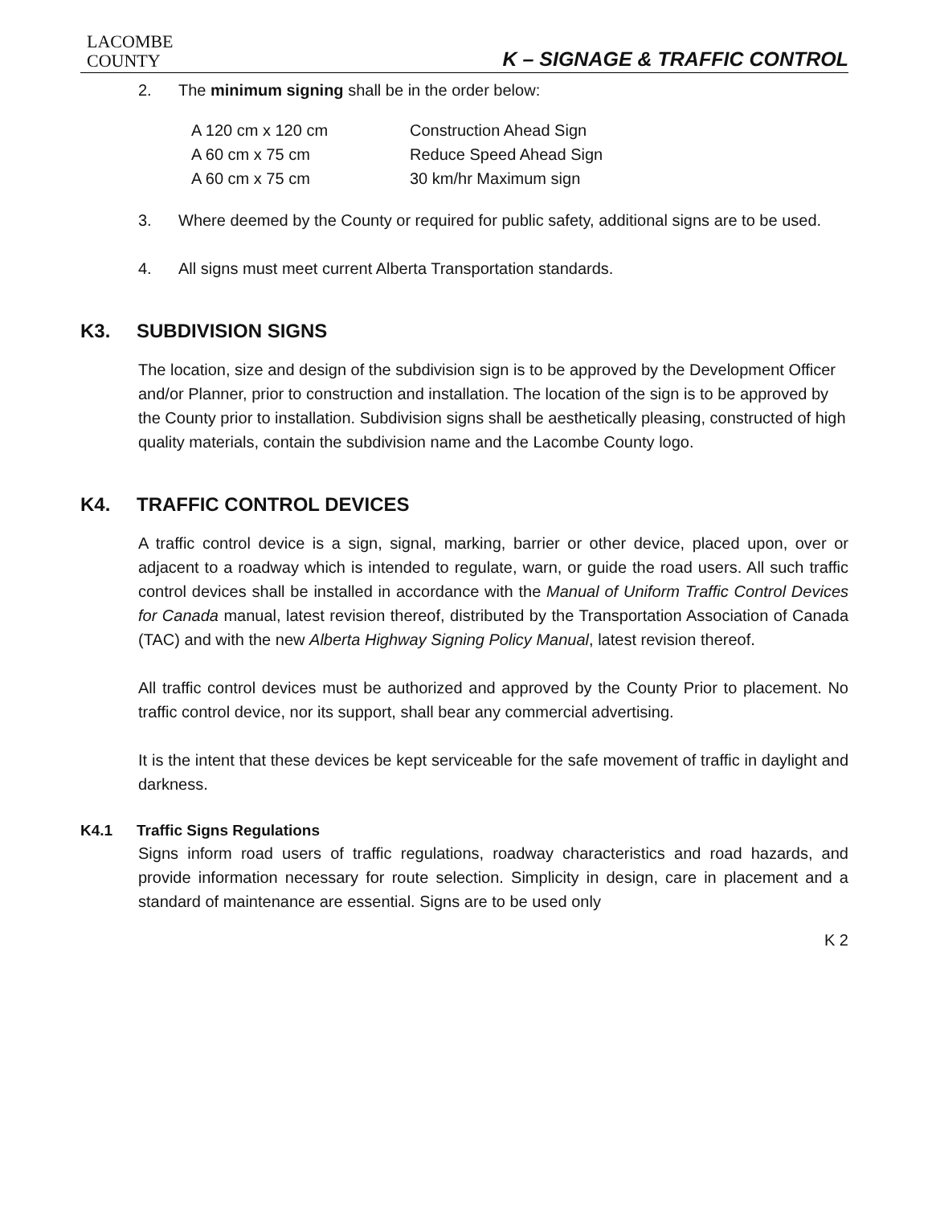LACOMBE
COUNTY
K – SIGNAGE & TRAFFIC CONTROL
2. The minimum signing shall be in the order below:
| A 120 cm x 120 cm | Construction Ahead Sign |
| A 60 cm x 75 cm | Reduce Speed Ahead Sign |
| A 60 cm x 75 cm | 30 km/hr Maximum sign |
3. Where deemed by the County or required for public safety, additional signs are to be used.
4. All signs must meet current Alberta Transportation standards.
K3. SUBDIVISION SIGNS
The location, size and design of the subdivision sign is to be approved by the Development Officer and/or Planner, prior to construction and installation. The location of the sign is to be approved by the County prior to installation. Subdivision signs shall be aesthetically pleasing, constructed of high quality materials, contain the subdivision name and the Lacombe County logo.
K4. TRAFFIC CONTROL DEVICES
A traffic control device is a sign, signal, marking, barrier or other device, placed upon, over or adjacent to a roadway which is intended to regulate, warn, or guide the road users. All such traffic control devices shall be installed in accordance with the Manual of Uniform Traffic Control Devices for Canada manual, latest revision thereof, distributed by the Transportation Association of Canada (TAC) and with the new Alberta Highway Signing Policy Manual, latest revision thereof.
All traffic control devices must be authorized and approved by the County Prior to placement. No traffic control device, nor its support, shall bear any commercial advertising.
It is the intent that these devices be kept serviceable for the safe movement of traffic in daylight and darkness.
K4.1 Traffic Signs Regulations
Signs inform road users of traffic regulations, roadway characteristics and road hazards, and provide information necessary for route selection. Simplicity in design, care in placement and a standard of maintenance are essential. Signs are to be used only
K 2